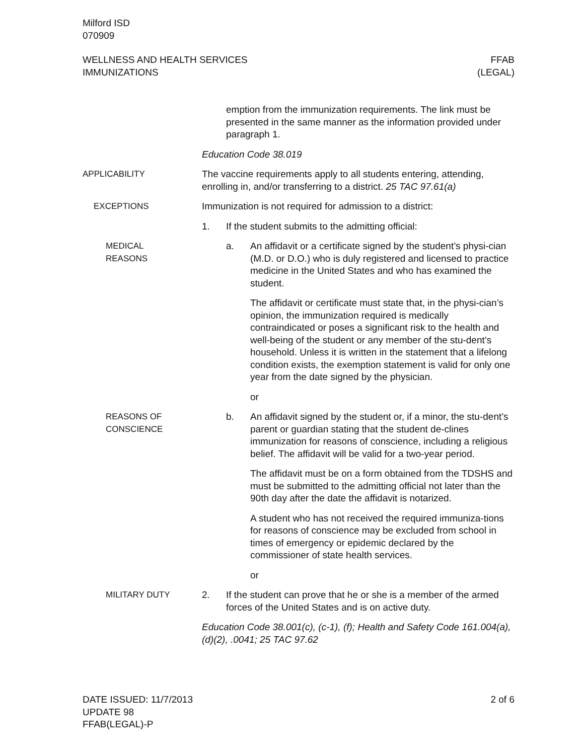Milford ISD
070909
WELLNESS AND HEALTH SERVICES
IMMUNIZATIONS
FFAB
(LEGAL)
emption from the immunization requirements. The link must be presented in the same manner as the information provided under paragraph 1.
Education Code 38.019
APPLICABILITY The vaccine requirements apply to all students entering, attending, enrolling in, and/or transferring to a district. 25 TAC 97.61(a)
EXCEPTIONS Immunization is not required for admission to a district:
1. If the student submits to the admitting official:
MEDICAL
REASONS
a. An affidavit or a certificate signed by the student’s physi-cian (M.D. or D.O.) who is duly registered and licensed to practice medicine in the United States and who has examined the student.
The affidavit or certificate must state that, in the physi-cian’s opinion, the immunization required is medically contraindicated or poses a significant risk to the health and well-being of the student or any member of the stu-dent’s household. Unless it is written in the statement that a lifelong condition exists, the exemption statement is valid for only one year from the date signed by the physician.
or
REASONS OF
CONSCIENCE
b. An affidavit signed by the student or, if a minor, the stu-dent’s parent or guardian stating that the student de-clines immunization for reasons of conscience, including a religious belief. The affidavit will be valid for a two-year period.
The affidavit must be on a form obtained from the TDSHS and must be submitted to the admitting official not later than the 90th day after the date the affidavit is notarized.
A student who has not received the required immuniza-tions for reasons of conscience may be excluded from school in times of emergency or epidemic declared by the commissioner of state health services.
or
MILITARY DUTY 2. If the student can prove that he or she is a member of the armed forces of the United States and is on active duty.
Education Code 38.001(c), (c-1), (f); Health and Safety Code 161.004(a), (d)(2), .0041; 25 TAC 97.62
DATE ISSUED: 11/7/2013
UPDATE 98
FFAB(LEGAL)-P
2 of 6